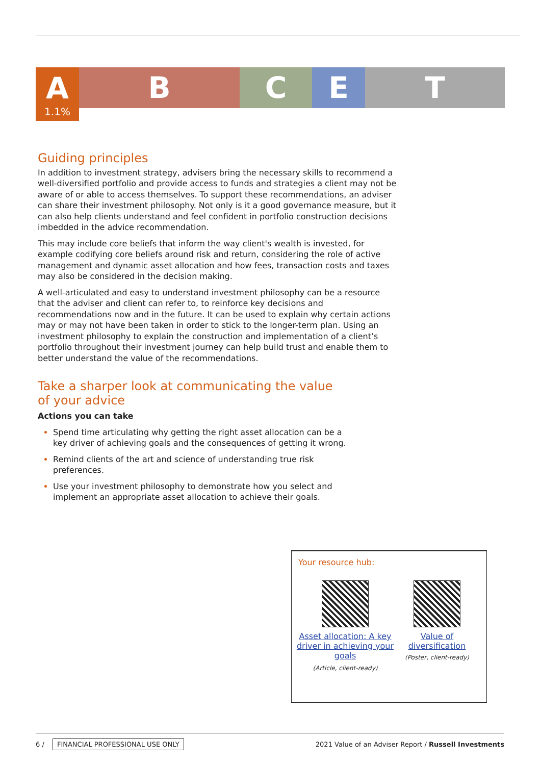A
1.1%
B C E T
Guiding principles
In addition to investment strategy, advisers bring the necessary skills to recommend a well-diversified portfolio and provide access to funds and strategies a client may not be aware of or able to access themselves. To support these recommendations, an adviser can share their investment philosophy. Not only is it a good governance measure, but it can also help clients understand and feel confident in portfolio construction decisions imbedded in the advice recommendation.
This may include core beliefs that inform the way client's wealth is invested, for example codifying core beliefs around risk and return, considering the role of active management and dynamic asset allocation and how fees, transaction costs and taxes may also be considered in the decision making.
A well-articulated and easy to understand investment philosophy can be a resource that the adviser and client can refer to, to reinforce key decisions and recommendations now and in the future. It can be used to explain why certain actions may or may not have been taken in order to stick to the longer-term plan. Using an investment philosophy to explain the construction and implementation of a client’s portfolio throughout their investment journey can help build trust and enable them to better understand the value of the recommendations.
Take a sharper look at communicating the value of your advice
Actions you can take
Spend time articulating why getting the right asset allocation can be a key driver of achieving goals and the consequences of getting it wrong.
Remind clients of the art and science of understanding true risk preferences.
Use your investment philosophy to demonstrate how you select and implement an appropriate asset allocation to achieve their goals.
Your resource hub:
Asset allocation: A key driver in achieving your goals
(Article, client-ready)
Value of diversification
(Poster, client-ready)
6 / FINANCIAL PROFESSIONAL USE ONLY
2021 Value of an Adviser Report / Russell Investments